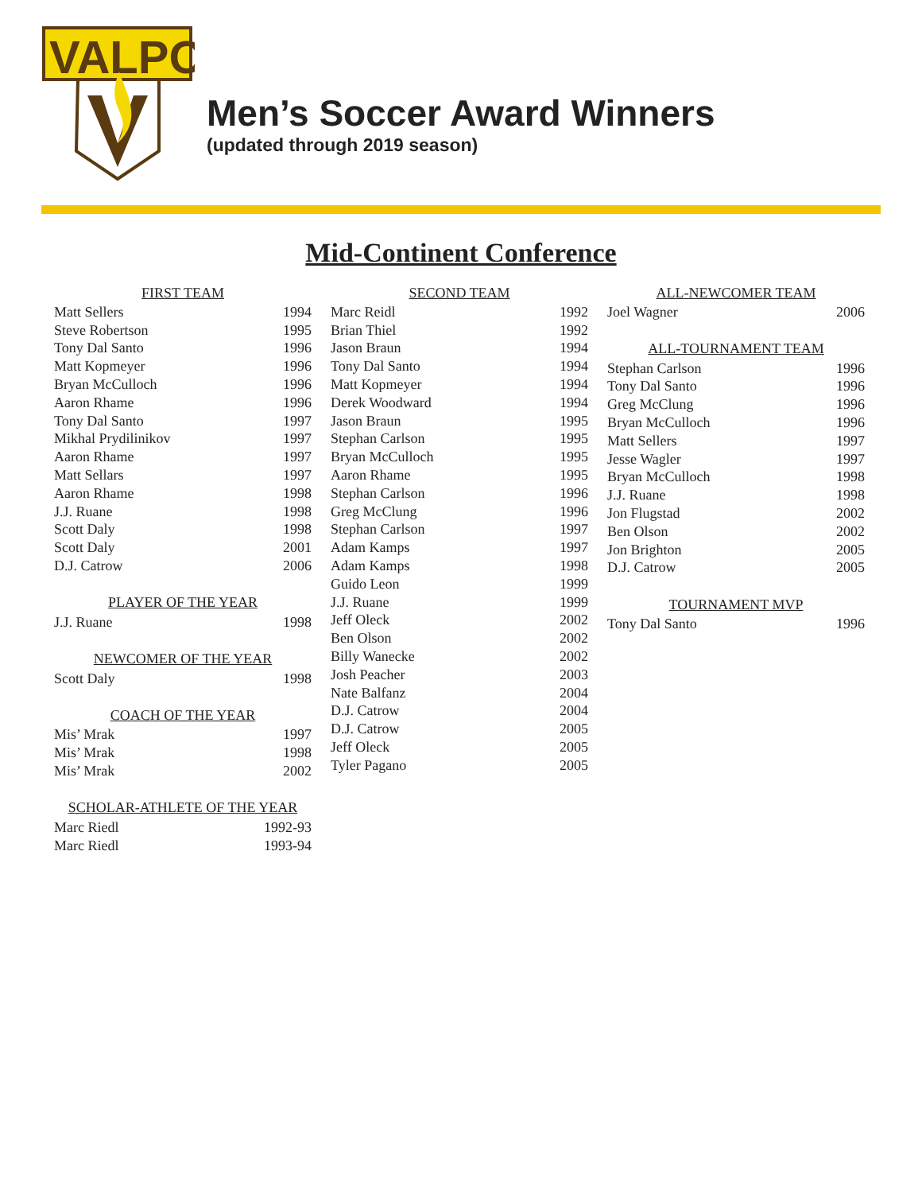VALPO
Men’s Soccer Award Winners
(updated through 2019 season)
Mid-Continent Conference
| FIRST TEAM | |
| --- | --- |
| Matt Sellers | 1994 |
| Steve Robertson | 1995 |
| Tony Dal Santo | 1996 |
| Matt Kopmeyer | 1996 |
| Bryan McCulloch | 1996 |
| Aaron Rhame | 1996 |
| Tony Dal Santo | 1997 |
| Mikhal Prydilinikov | 1997 |
| Aaron Rhame | 1997 |
| Matt Sellars | 1997 |
| Aaron Rhame | 1998 |
| J.J. Ruane | 1998 |
| Scott Daly | 1998 |
| Scott Daly | 2001 |
| D.J. Catrow | 2006 |
| PLAYER OF THE YEAR | |
| J.J. Ruane | 1998 |
| NEWCOMER OF THE YEAR | |
| Scott Daly | 1998 |
| COACH OF THE YEAR | |
| Mis’ Mrak | 1997 |
| Mis’ Mrak | 1998 |
| Mis’ Mrak | 2002 |
| SCHOLAR-ATHLETE OF THE YEAR | |
| Marc Riedl | 1992-93 |
| Marc Riedl | 1993-94 |
| SECOND TEAM | |
| --- | --- |
| Marc Reidl | 1992 |
| Brian Thiel | 1992 |
| Jason Braun | 1994 |
| Tony Dal Santo | 1994 |
| Matt Kopmeyer | 1994 |
| Derek Woodward | 1994 |
| Jason Braun | 1995 |
| Stephan Carlson | 1995 |
| Bryan McCulloch | 1995 |
| Aaron Rhame | 1995 |
| Stephan Carlson | 1996 |
| Greg McClung | 1996 |
| Stephan Carlson | 1997 |
| Adam Kamps | 1997 |
| Adam Kamps | 1998 |
| Guido Leon | 1999 |
| J.J. Ruane | 1999 |
| Jeff Oleck | 2002 |
| Ben Olson | 2002 |
| Billy Wanecke | 2002 |
| Josh Peacher | 2003 |
| Nate Balfanz | 2004 |
| D.J. Catrow | 2004 |
| D.J. Catrow | 2005 |
| Jeff Oleck | 2005 |
| Tyler Pagano | 2005 |
| ALL-NEWCOMER TEAM | |
| --- | --- |
| Joel Wagner | 2006 |
| ALL-TOURNAMENT TEAM | |
| Stephan Carlson | 1996 |
| Tony Dal Santo | 1996 |
| Greg McClung | 1996 |
| Bryan McCulloch | 1996 |
| Matt Sellers | 1997 |
| Jesse Wagler | 1997 |
| Bryan McCulloch | 1998 |
| J.J. Ruane | 1998 |
| Jon Flugstad | 2002 |
| Ben Olson | 2002 |
| Jon Brighton | 2005 |
| D.J. Catrow | 2005 |
| TOURNAMENT MVP | |
| Tony Dal Santo | 1996 |